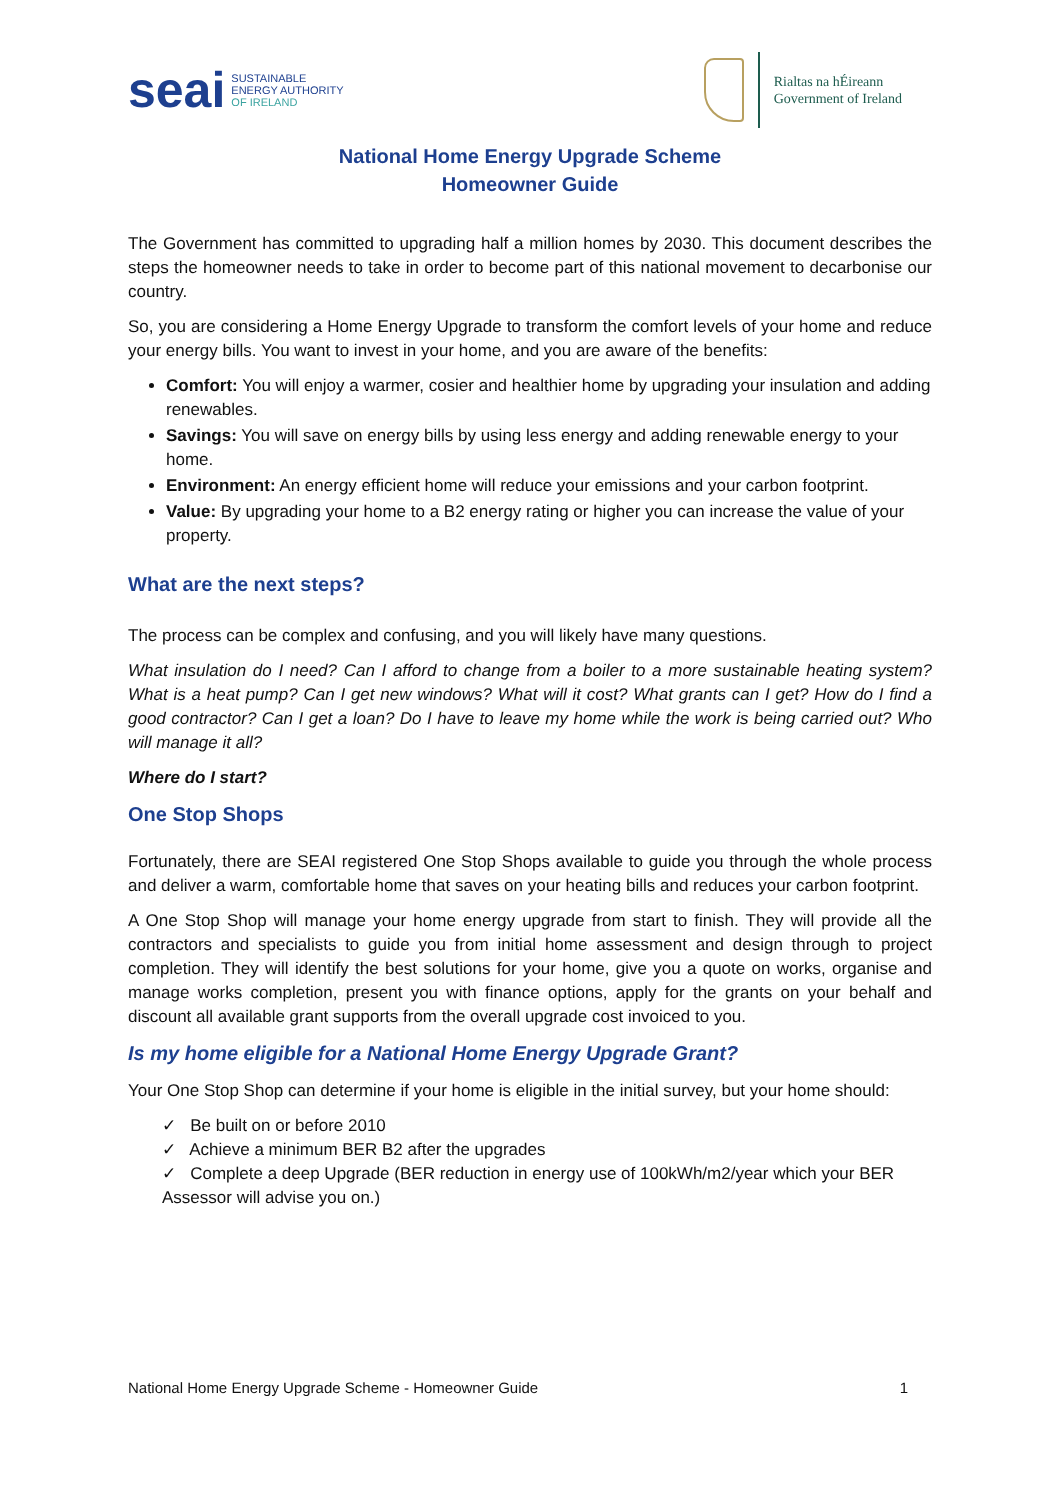seai SUSTAINABLE
ENERGY AUTHORITY
OF IRELAND
Rialtas na hÉireann
Government of Ireland
National Home Energy Upgrade Scheme
Homeowner Guide
The Government has committed to upgrading half a million homes by 2030. This document describes the steps the homeowner needs to take in order to become part of this national movement to decarbonise our country.
So, you are considering a Home Energy Upgrade to transform the comfort levels of your home and reduce your energy bills. You want to invest in your home, and you are aware of the benefits:
Comfort: You will enjoy a warmer, cosier and healthier home by upgrading your insulation and adding renewables.
Savings: You will save on energy bills by using less energy and adding renewable energy to your home.
Environment: An energy efficient home will reduce your emissions and your carbon footprint.
Value: By upgrading your home to a B2 energy rating or higher you can increase the value of your property.
What are the next steps?
The process can be complex and confusing, and you will likely have many questions.
What insulation do I need? Can I afford to change from a boiler to a more sustainable heating system? What is a heat pump? Can I get new windows? What will it cost? What grants can I get? How do I find a good contractor? Can I get a loan? Do I have to leave my home while the work is being carried out? Who will manage it all?
Where do I start?
One Stop Shops
Fortunately, there are SEAI registered One Stop Shops available to guide you through the whole process and deliver a warm, comfortable home that saves on your heating bills and reduces your carbon footprint.
A One Stop Shop will manage your home energy upgrade from start to finish. They will provide all the contractors and specialists to guide you from initial home assessment and design through to project completion. They will identify the best solutions for your home, give you a quote on works, organise and manage works completion, present you with finance options, apply for the grants on your behalf and discount all available grant supports from the overall upgrade cost invoiced to you.
Is my home eligible for a National Home Energy Upgrade Grant?
Your One Stop Shop can determine if your home is eligible in the initial survey, but your home should:
✓ Be built on or before 2010
✓ Achieve a minimum BER B2 after the upgrades
✓ Complete a deep Upgrade (BER reduction in energy use of 100kWh/m2/year which your BER Assessor will advise you on.)
National Home Energy Upgrade Scheme - Homeowner Guide 1